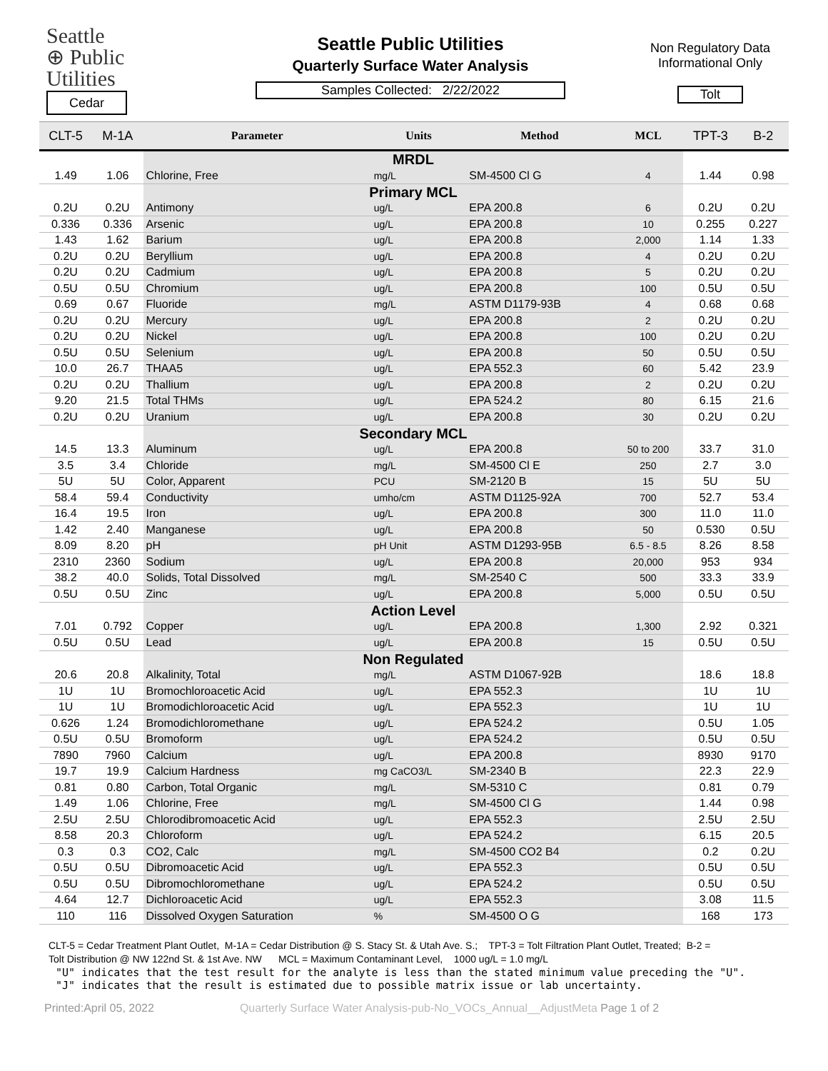Seattle
⊕ Public
Utilities
Cedar
Seattle Public Utilities
Quarterly Surface Water Analysis
Samples Collected: 2/22/2022
Non Regulatory Data
Informational Only
Tolt
| CLT-5 | M-1A | Parameter | Units | Method | MCL | TPT-3 | B-2 |
| --- | --- | --- | --- | --- | --- | --- | --- |
| | | MRDL | | | | | |
| 1.49 | 1.06 | Chlorine, Free | mg/L | SM-4500 Cl G | 4 | 1.44 | 0.98 |
| | | Primary MCL | | | | | |
| 0.2U | 0.2U | Antimony | ug/L | EPA 200.8 | 6 | 0.2U | 0.2U |
| 0.336 | 0.336 | Arsenic | ug/L | EPA 200.8 | 10 | 0.255 | 0.227 |
| 1.43 | 1.62 | Barium | ug/L | EPA 200.8 | 2,000 | 1.14 | 1.33 |
| 0.2U | 0.2U | Beryllium | ug/L | EPA 200.8 | 4 | 0.2U | 0.2U |
| 0.2U | 0.2U | Cadmium | ug/L | EPA 200.8 | 5 | 0.2U | 0.2U |
| 0.5U | 0.5U | Chromium | ug/L | EPA 200.8 | 100 | 0.5U | 0.5U |
| 0.69 | 0.67 | Fluoride | mg/L | ASTM D1179-93B | 4 | 0.68 | 0.68 |
| 0.2U | 0.2U | Mercury | ug/L | EPA 200.8 | 2 | 0.2U | 0.2U |
| 0.2U | 0.2U | Nickel | ug/L | EPA 200.8 | 100 | 0.2U | 0.2U |
| 0.5U | 0.5U | Selenium | ug/L | EPA 200.8 | 50 | 0.5U | 0.5U |
| 10.0 | 26.7 | THAA5 | ug/L | EPA 552.3 | 60 | 5.42 | 23.9 |
| 0.2U | 0.2U | Thallium | ug/L | EPA 200.8 | 2 | 0.2U | 0.2U |
| 9.20 | 21.5 | Total THMs | ug/L | EPA 524.2 | 80 | 6.15 | 21.6 |
| 0.2U | 0.2U | Uranium | ug/L | EPA 200.8 | 30 | 0.2U | 0.2U |
| | | Secondary MCL | | | | | |
| 14.5 | 13.3 | Aluminum | ug/L | EPA 200.8 | 50 to 200 | 33.7 | 31.0 |
| 3.5 | 3.4 | Chloride | mg/L | SM-4500 Cl E | 250 | 2.7 | 3.0 |
| 5U | 5U | Color, Apparent | PCU | SM-2120 B | 15 | 5U | 5U |
| 58.4 | 59.4 | Conductivity | umho/cm | ASTM D1125-92A | 700 | 52.7 | 53.4 |
| 16.4 | 19.5 | Iron | ug/L | EPA 200.8 | 300 | 11.0 | 11.0 |
| 1.42 | 2.40 | Manganese | ug/L | EPA 200.8 | 50 | 0.530 | 0.5U |
| 8.09 | 8.20 | pH | pH Unit | ASTM D1293-95B | 6.5 - 8.5 | 8.26 | 8.58 |
| 2310 | 2360 | Sodium | ug/L | EPA 200.8 | 20,000 | 953 | 934 |
| 38.2 | 40.0 | Solids, Total Dissolved | mg/L | SM-2540 C | 500 | 33.3 | 33.9 |
| 0.5U | 0.5U | Zinc | ug/L | EPA 200.8 | 5,000 | 0.5U | 0.5U |
| | | Action Level | | | | | |
| 7.01 | 0.792 | Copper | ug/L | EPA 200.8 | 1,300 | 2.92 | 0.321 |
| 0.5U | 0.5U | Lead | ug/L | EPA 200.8 | 15 | 0.5U | 0.5U |
| | | Non Regulated | | | | | |
| 20.6 | 20.8 | Alkalinity, Total | mg/L | ASTM D1067-92B | | 18.6 | 18.8 |
| 1U | 1U | Bromochloroacetic Acid | ug/L | EPA 552.3 | | 1U | 1U |
| 1U | 1U | Bromodichloroacetic Acid | ug/L | EPA 552.3 | | 1U | 1U |
| 0.626 | 1.24 | Bromodichloromethane | ug/L | EPA 524.2 | | 0.5U | 1.05 |
| 0.5U | 0.5U | Bromoform | ug/L | EPA 524.2 | | 0.5U | 0.5U |
| 7890 | 7960 | Calcium | ug/L | EPA 200.8 | | 8930 | 9170 |
| 19.7 | 19.9 | Calcium Hardness | mg CaCO3/L | SM-2340 B | | 22.3 | 22.9 |
| 0.81 | 0.80 | Carbon, Total Organic | mg/L | SM-5310 C | | 0.81 | 0.79 |
| 1.49 | 1.06 | Chlorine, Free | mg/L | SM-4500 Cl G | | 1.44 | 0.98 |
| 2.5U | 2.5U | Chlorodibromoacetic Acid | ug/L | EPA 552.3 | | 2.5U | 2.5U |
| 8.58 | 20.3 | Chloroform | ug/L | EPA 524.2 | | 6.15 | 20.5 |
| 0.3 | 0.3 | CO2, Calc | mg/L | SM-4500 CO2 B4 | | 0.2 | 0.2U |
| 0.5U | 0.5U | Dibromoacetic Acid | ug/L | EPA 552.3 | | 0.5U | 0.5U |
| 0.5U | 0.5U | Dibromochloromethane | ug/L | EPA 524.2 | | 0.5U | 0.5U |
| 4.64 | 12.7 | Dichloroacetic Acid | ug/L | EPA 552.3 | | 3.08 | 11.5 |
| 110 | 116 | Dissolved Oxygen Saturation | % | SM-4500 O G | | 168 | 173 |
CLT-5 = Cedar Treatment Plant Outlet, M-1A = Cedar Distribution @ S. Stacy St. & Utah Ave. S.; TPT-3 = Tolt Filtration Plant Outlet, Treated; B-2 =
Tolt Distribution @ NW 122nd St. & 1st Ave. NW MCL = Maximum Contaminant Level, 1000 ug/L = 1.0 mg/L
"U" indicates that the test result for the analyte is less than the stated minimum value preceding the "U".
"J" indicates that the result is estimated due to possible matrix issue or lab uncertainty.
Printed:April 05, 2022 Quarterly Surface Water Analysis-pub-No_VOCs_Annual__AdjustMeta Page 1 of 2